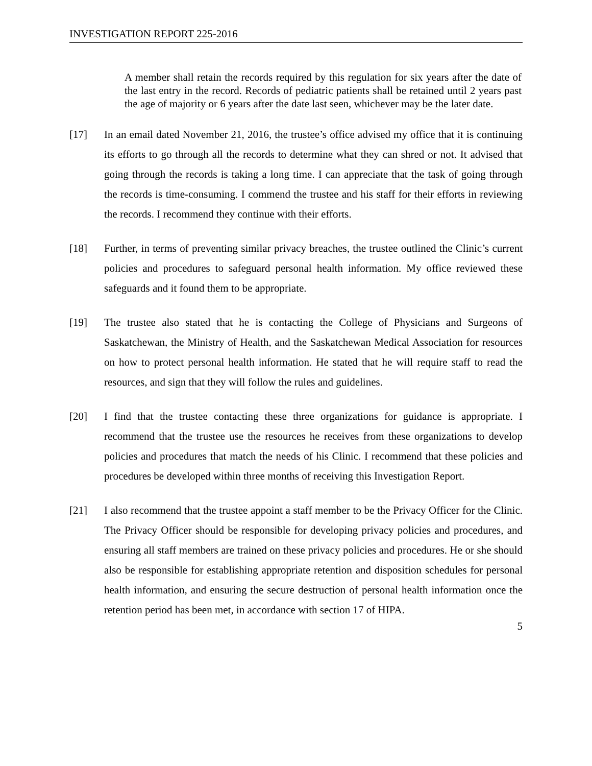INVESTIGATION REPORT 225-2016
A member shall retain the records required by this regulation for six years after the date of the last entry in the record. Records of pediatric patients shall be retained until 2 years past the age of majority or 6 years after the date last seen, whichever may be the later date.
[17] In an email dated November 21, 2016, the trustee’s office advised my office that it is continuing its efforts to go through all the records to determine what they can shred or not. It advised that going through the records is taking a long time. I can appreciate that the task of going through the records is time-consuming. I commend the trustee and his staff for their efforts in reviewing the records. I recommend they continue with their efforts.
[18] Further, in terms of preventing similar privacy breaches, the trustee outlined the Clinic’s current policies and procedures to safeguard personal health information. My office reviewed these safeguards and it found them to be appropriate.
[19] The trustee also stated that he is contacting the College of Physicians and Surgeons of Saskatchewan, the Ministry of Health, and the Saskatchewan Medical Association for resources on how to protect personal health information. He stated that he will require staff to read the resources, and sign that they will follow the rules and guidelines.
[20] I find that the trustee contacting these three organizations for guidance is appropriate. I recommend that the trustee use the resources he receives from these organizations to develop policies and procedures that match the needs of his Clinic. I recommend that these policies and procedures be developed within three months of receiving this Investigation Report.
[21] I also recommend that the trustee appoint a staff member to be the Privacy Officer for the Clinic. The Privacy Officer should be responsible for developing privacy policies and procedures, and ensuring all staff members are trained on these privacy policies and procedures. He or she should also be responsible for establishing appropriate retention and disposition schedules for personal health information, and ensuring the secure destruction of personal health information once the retention period has been met, in accordance with section 17 of HIPA.
5